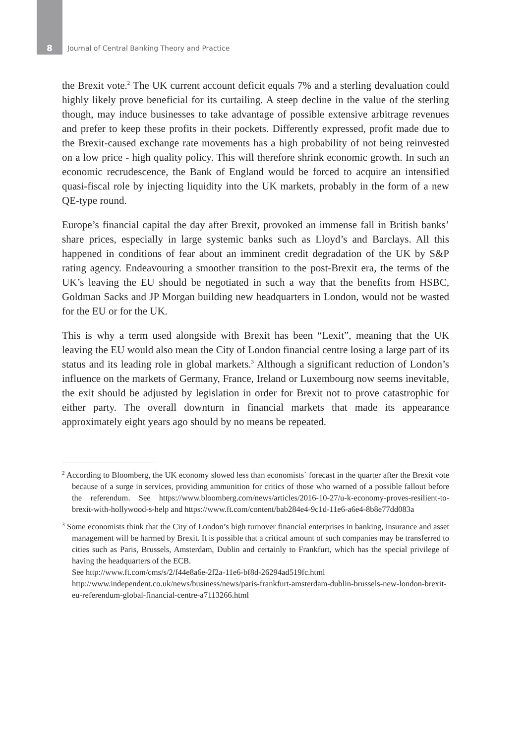8 Journal of Central Banking Theory and Practice
the Brexit vote.<sup>2</sup> The UK current account deficit equals 7% and a sterling devaluation could highly likely prove beneficial for its curtailing. A steep decline in the value of the sterling though, may induce businesses to take advantage of possible extensive arbitrage revenues and prefer to keep these profits in their pockets. Differently expressed, profit made due to the Brexit-caused exchange rate movements has a high probability of not being reinvested on a low price - high quality policy. This will therefore shrink economic growth. In such an economic recrudescence, the Bank of England would be forced to acquire an intensified quasi-fiscal role by injecting liquidity into the UK markets, probably in the form of a new QE-type round.
Europe’s financial capital the day after Brexit, provoked an immense fall in British banks’ share prices, especially in large systemic banks such as Lloyd’s and Barclays. All this happened in conditions of fear about an imminent credit degradation of the UK by S&P rating agency. Endeavouring a smoother transition to the post-Brexit era, the terms of the UK’s leaving the EU should be negotiated in such a way that the benefits from HSBC, Goldman Sacks and JP Morgan building new headquarters in London, would not be wasted for the EU or for the UK.
This is why a term used alongside with Brexit has been “Lexit”, meaning that the UK leaving the EU would also mean the City of London financial centre losing a large part of its status and its leading role in global markets.<sup>3</sup> Although a significant reduction of London’s influence on the markets of Germany, France, Ireland or Luxembourg now seems inevitable, the exit should be adjusted by legislation in order for Brexit not to prove catastrophic for either party. The overall downturn in financial markets that made its appearance approximately eight years ago should by no means be repeated.
<sup>2</sup> According to Bloomberg, the UK economy slowed less than economists` forecast in the quarter after the Brexit vote because of a surge in services, providing ammunition for critics of those who warned of a possible fallout before the referendum. See https://www.bloomberg.com/news/articles/2016-10-27/u-k-economy-proves-resilient-to-brexit-with-hollywood-s-help and https://www.ft.com/content/bab284e4-9c1d-11e6-a6e4-8b8e77dd083a
<sup>3</sup> Some economists think that the City of London’s high turnover financial enterprises in banking, insurance and asset management will be harmed by Brexit. It is possible that a critical amount of such companies may be transferred to cities such as Paris, Brussels, Amsterdam, Dublin and certainly to Frankfurt, which has the special privilege of having the headquarters of the ECB.
See http://www.ft.com/cms/s/2/f44e8a6e-2f2a-11e6-bf8d-26294ad519fc.html
http://www.independent.co.uk/news/business/news/paris-frankfurt-amsterdam-dublin-brussels-new-london-brexit-eu-referendum-global-financial-centre-a7113266.html